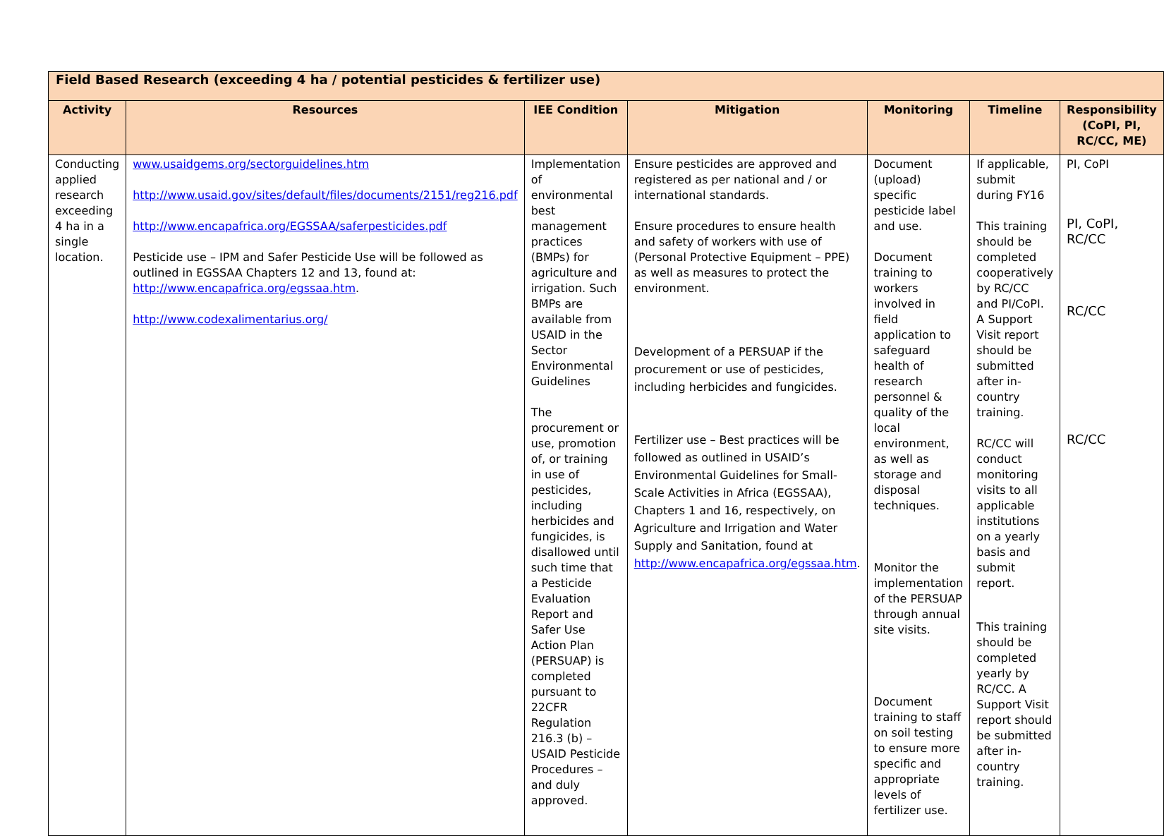| Field Based Research (exceeding 4 ha / potential pesticides & fertilizer use) | | | | | | |
| --- | --- | --- | --- | --- | --- | --- |
| Activity | Resources | IEE Condition | Mitigation | Monitoring | Timeline | Responsibility (CoPI, PI, RC/CC, ME) |
| Conducting applied research exceeding 4 ha in a single location. | www.usaidgems.org/sectorguidelines.htm http://www.usaid.gov/sites/default/files/documents/2151/reg216.pdf http://www.encapafrica.org/EGSSAA/saferpesticides.pdf Pesticide use – IPM and Safer Pesticide Use will be followed as outlined in EGSSAA Chapters 12 and 13, found at: http://www.encapafrica.org/egssaa.htm . http://www.codexalimentarius.org/ | Implementation of environmental best management practices (BMPs) for agriculture and irrigation. Such BMPs are available from USAID in the Sector Environmental Guidelines The procurement or use, promotion of, or training in use of pesticides, including herbicides and fungicides, is disallowed until such time that a Pesticide Evaluation Report and Safer Use Action Plan (PERSUAP) is completed pursuant to 22CFR Regulation 216.3 (b) – USAID Pesticide Procedures – and duly approved. | Ensure pesticides are approved and registered as per national and / or international standards. Ensure procedures to ensure health and safety of workers with use of (Personal Protective Equipment – PPE) as well as measures to protect the environment. Development of a PERSUAP if the procurement or use of pesticides, including herbicides and fungicides. Fertilizer use – Best practices will be followed as outlined in USAID’s Environmental Guidelines for Small-Scale Activities in Africa (EGSSAA), Chapters 1 and 16, respectively, on Agriculture and Irrigation and Water Supply and Sanitation, found at http://www.encapafrica.org/egssaa.htm . | Document (upload) specific pesticide label and use. Document training to workers involved in field application to safeguard health of research personnel & quality of the local environment, as well as storage and disposal techniques. Monitor the implementation of the PERSUAP through annual site visits. Document training to staff on soil testing to ensure more specific and appropriate levels of fertilizer use. | If applicable, submit during FY16 This training should be completed cooperatively by RC/CC and PI/CoPI. A Support Visit report should be submitted after in-country training. RC/CC will conduct monitoring visits to all applicable institutions on a yearly basis and submit report. This training should be completed yearly by RC/CC. A Support Visit report should be submitted after in-country training. | PI, CoPI PI, CoPI, RC/CC RC/CC RC/CC |